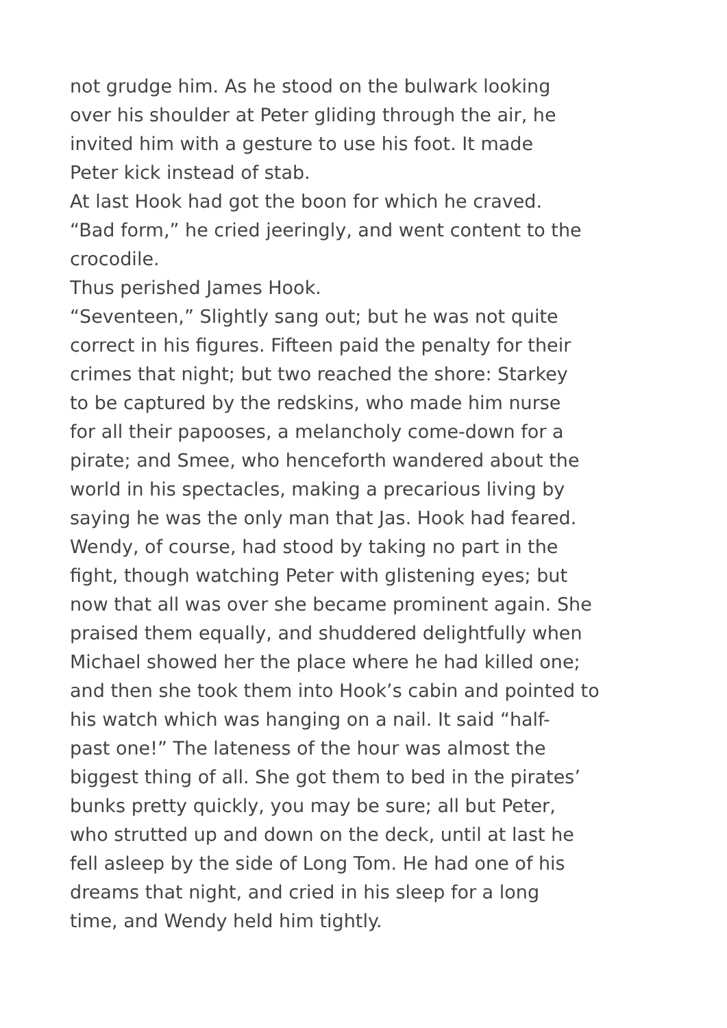not grudge him. As he stood on the bulwark looking
over his shoulder at Peter gliding through the air, he
invited him with a gesture to use his foot. It made
Peter kick instead of stab.
At last Hook had got the boon for which he craved.
“Bad form,” he cried jeeringly, and went content to the
crocodile.
Thus perished James Hook.
“Seventeen,” Slightly sang out; but he was not quite
correct in his figures. Fifteen paid the penalty for their
crimes that night; but two reached the shore: Starkey
to be captured by the redskins, who made him nurse
for all their papooses, a melancholy come-down for a
pirate; and Smee, who henceforth wandered about the
world in his spectacles, making a precarious living by
saying he was the only man that Jas. Hook had feared.
Wendy, of course, had stood by taking no part in the
fight, though watching Peter with glistening eyes; but
now that all was over she became prominent again. She
praised them equally, and shuddered delightfully when
Michael showed her the place where he had killed one;
and then she took them into Hook’s cabin and pointed to
his watch which was hanging on a nail. It said “half-
past one!” The lateness of the hour was almost the
biggest thing of all. She got them to bed in the pirates’
bunks pretty quickly, you may be sure; all but Peter,
who strutted up and down on the deck, until at last he
fell asleep by the side of Long Tom. He had one of his
dreams that night, and cried in his sleep for a long
time, and Wendy held him tightly.